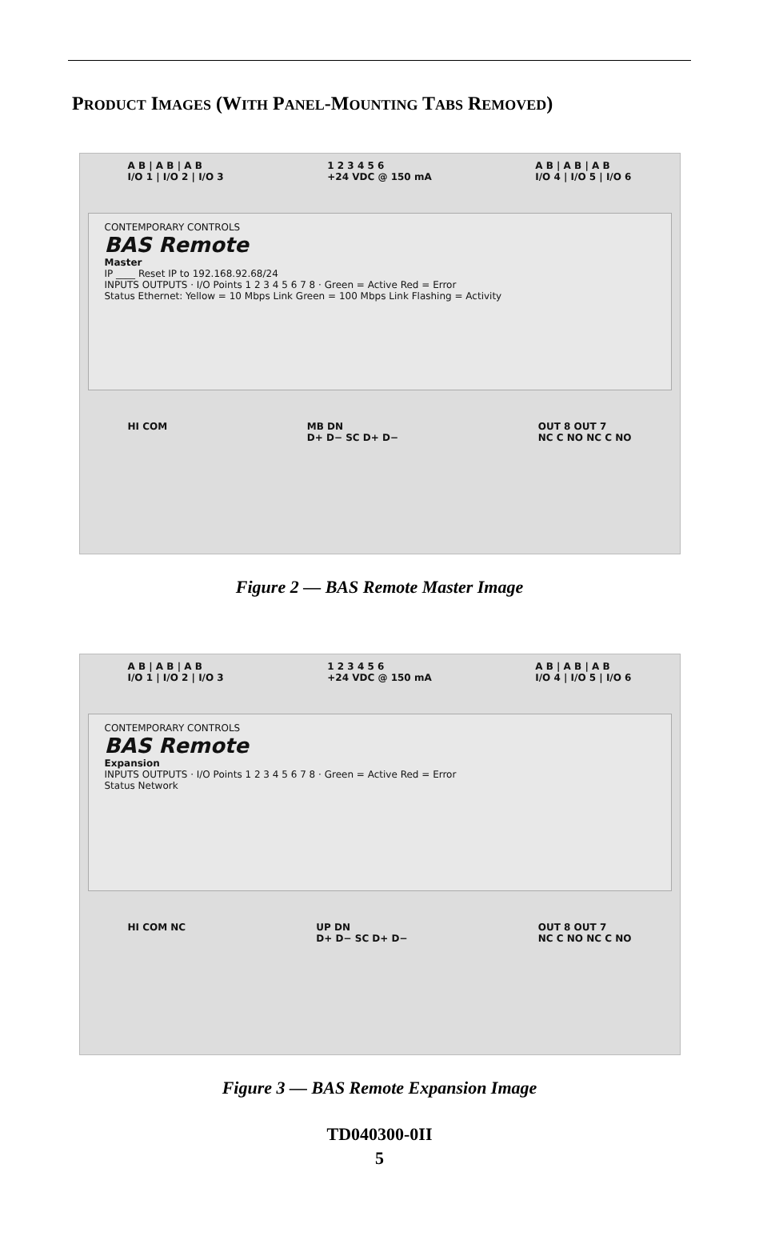PRODUCT IMAGES (WITH PANEL-MOUNTING TABS REMOVED)
A B | A B | A B
I/O 1 | I/O 2 | I/O 3 1 2 3 4 5 6
+24 VDC @ 150 mA A B | A B | A B
I/O 4 | I/O 5 | I/O 6
CONTEMPORARY CONTROLS
BAS Remote
Master
IP ____ Reset IP to 192.168.92.68/24
INPUTS OUTPUTS · I/O Points 1 2 3 4 5 6 7 8 · Green = Active Red = Error
Status Ethernet: Yellow = 10 Mbps Link Green = 100 Mbps Link Flashing = Activity
HI COM MB DN
D+ D− SC D+ D− OUT 8 OUT 7
NC C NO NC C NO
Figure 2 — BAS Remote Master Image
A B | A B | A B
I/O 1 | I/O 2 | I/O 3 1 2 3 4 5 6
+24 VDC @ 150 mA A B | A B | A B
I/O 4 | I/O 5 | I/O 6
CONTEMPORARY CONTROLS
BAS Remote
Expansion
INPUTS OUTPUTS · I/O Points 1 2 3 4 5 6 7 8 · Green = Active Red = Error
Status Network
HI COM NC UP DN
D+ D− SC D+ D− OUT 8 OUT 7
NC C NO NC C NO
Figure 3 — BAS Remote Expansion Image
TD040300-0II
5